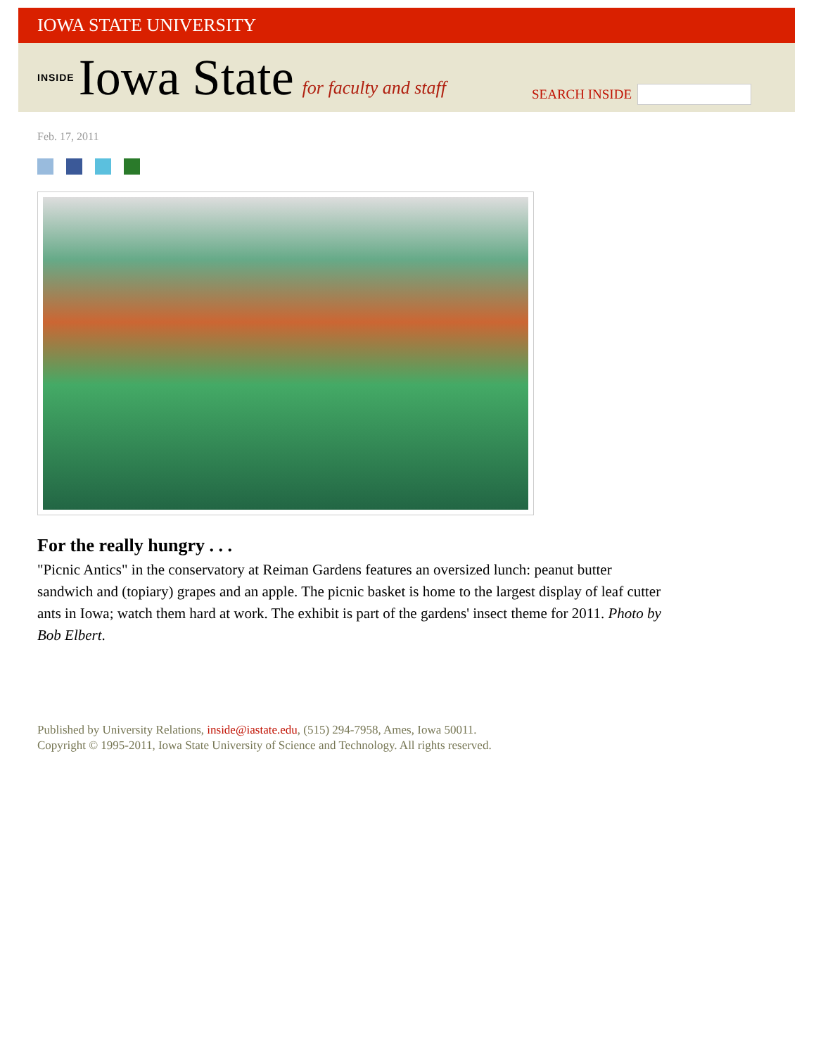IOWA STATE UNIVERSITY
INSIDE Iowa State for faculty and staff
SEARCH INSIDE
Feb. 17, 2011
For the really hungry . . .
"Picnic Antics" in the conservatory at Reiman Gardens features an oversized lunch: peanut butter sandwich and (topiary) grapes and an apple. The picnic basket is home to the largest display of leaf cutter ants in Iowa; watch them hard at work. The exhibit is part of the gardens' insect theme for 2011. Photo by Bob Elbert.
Published by University Relations, inside@iastate.edu, (515) 294-7958, Ames, Iowa 50011.
Copyright © 1995-2011, Iowa State University of Science and Technology. All rights reserved.